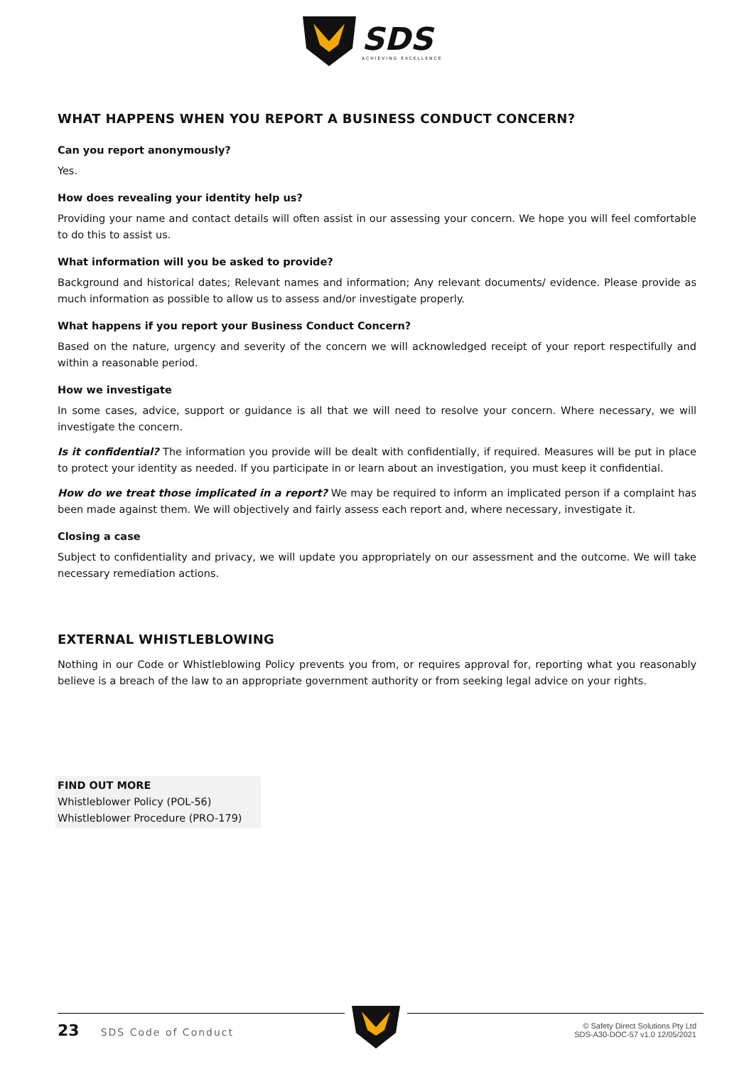SDS
ACHIEVING EXCELLENCE
WHAT HAPPENS WHEN YOU REPORT A BUSINESS CONDUCT CONCERN?
Can you report anonymously?
Yes.
How does revealing your identity help us?
Providing your name and contact details will often assist in our assessing your concern. We hope you will feel comfortable to do this to assist us.
What information will you be asked to provide?
Background and historical dates; Relevant names and information; Any relevant documents/ evidence. Please provide as much information as possible to allow us to assess and/or investigate properly.
What happens if you report your Business Conduct Concern?
Based on the nature, urgency and severity of the concern we will acknowledged receipt of your report respectifully and within a reasonable period.
How we investigate
In some cases, advice, support or guidance is all that we will need to resolve your concern. Where necessary, we will investigate the concern.
Is it confidential? The information you provide will be dealt with confidentially, if required. Measures will be put in place to protect your identity as needed. If you participate in or learn about an investigation, you must keep it confidential.
How do we treat those implicated in a report? We may be required to inform an implicated person if a complaint has been made against them. We will objectively and fairly assess each report and, where necessary, investigate it.
Closing a case
Subject to confidentiality and privacy, we will update you appropriately on our assessment and the outcome. We will take necessary remediation actions.
EXTERNAL WHISTLEBLOWING
Nothing in our Code or Whistleblowing Policy prevents you from, or requires approval for, reporting what you reasonably believe is a breach of the law to an appropriate government authority or from seeking legal advice on your rights.
FIND OUT MORE
Whistleblower Policy (POL-56)
Whistleblower Procedure (PRO-179)
23 SDS Code of Conduct
© Safety Direct Solutions Pty Ltd
SDS-A30-DOC-57 v1.0 12/05/2021